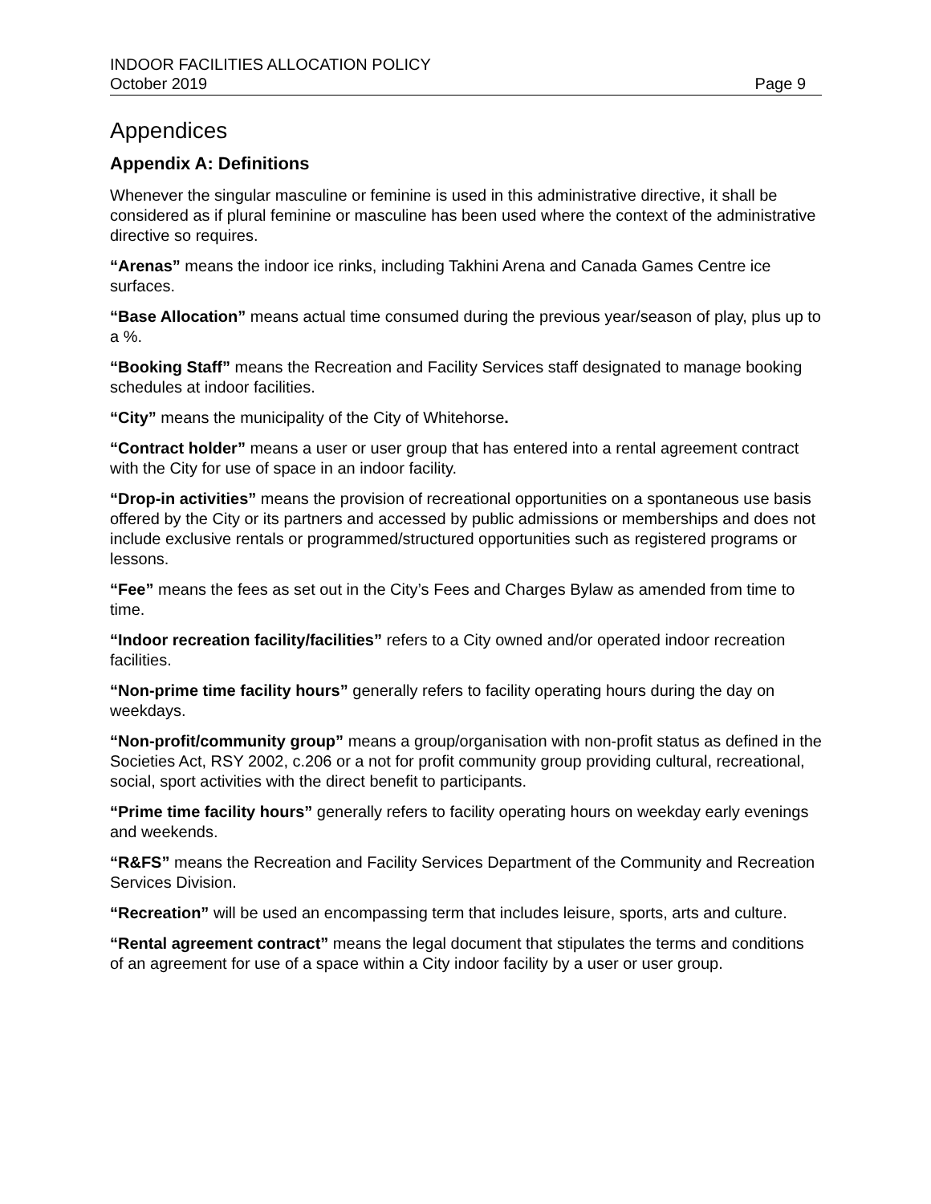INDOOR FACILITIES ALLOCATION POLICY
October 2019 Page 9
Appendices
Appendix A: Definitions
Whenever the singular masculine or feminine is used in this administrative directive, it shall be considered as if plural feminine or masculine has been used where the context of the administrative directive so requires.
“Arenas” means the indoor ice rinks, including Takhini Arena and Canada Games Centre ice surfaces.
“Base Allocation” means actual time consumed during the previous year/season of play, plus up to a %.
“Booking Staff” means the Recreation and Facility Services staff designated to manage booking schedules at indoor facilities.
“City” means the municipality of the City of Whitehorse.
“Contract holder” means a user or user group that has entered into a rental agreement contract with the City for use of space in an indoor facility.
“Drop-in activities” means the provision of recreational opportunities on a spontaneous use basis offered by the City or its partners and accessed by public admissions or memberships and does not include exclusive rentals or programmed/structured opportunities such as registered programs or lessons.
“Fee” means the fees as set out in the City’s Fees and Charges Bylaw as amended from time to time.
“Indoor recreation facility/facilities” refers to a City owned and/or operated indoor recreation facilities.
“Non-prime time facility hours” generally refers to facility operating hours during the day on weekdays.
“Non-profit/community group” means a group/organisation with non-profit status as defined in the Societies Act, RSY 2002, c.206 or a not for profit community group providing cultural, recreational, social, sport activities with the direct benefit to participants.
“Prime time facility hours” generally refers to facility operating hours on weekday early evenings and weekends.
“R&FS” means the Recreation and Facility Services Department of the Community and Recreation Services Division.
“Recreation” will be used an encompassing term that includes leisure, sports, arts and culture.
“Rental agreement contract” means the legal document that stipulates the terms and conditions of an agreement for use of a space within a City indoor facility by a user or user group.